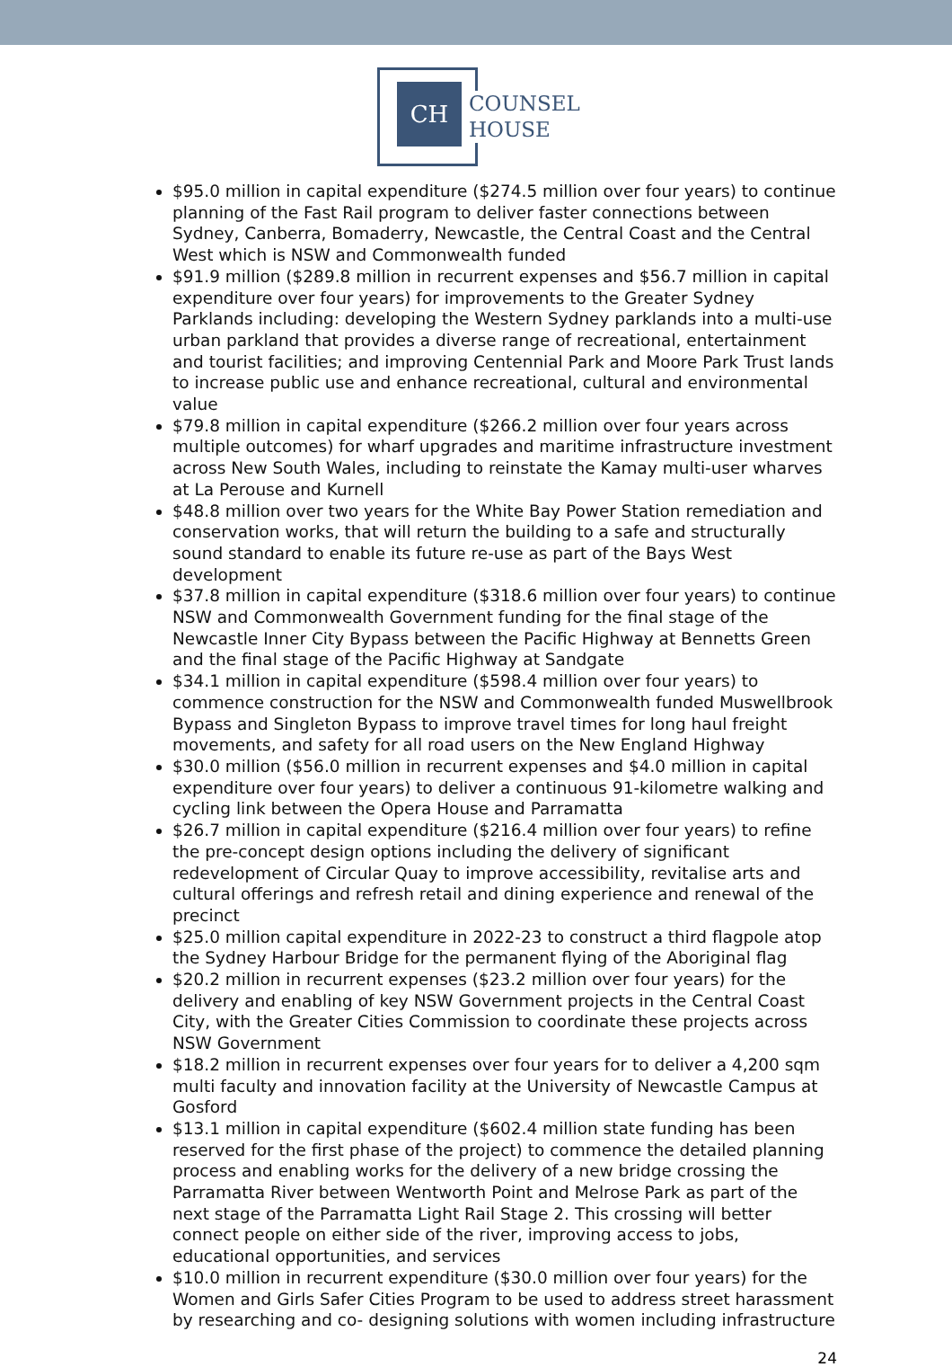CH
COUNSEL
HOUSE
$95.0 million in capital expenditure ($274.5 million over four years) to continue planning of the Fast Rail program to deliver faster connections between Sydney, Canberra, Bomaderry, Newcastle, the Central Coast and the Central West which is NSW and Commonwealth funded
$91.9 million ($289.8 million in recurrent expenses and $56.7 million in capital expenditure over four years) for improvements to the Greater Sydney Parklands including: developing the Western Sydney parklands into a multi-use urban parkland that provides a diverse range of recreational, entertainment and tourist facilities; and improving Centennial Park and Moore Park Trust lands to increase public use and enhance recreational, cultural and environmental value
$79.8 million in capital expenditure ($266.2 million over four years across multiple outcomes) for wharf upgrades and maritime infrastructure investment across New South Wales, including to reinstate the Kamay multi-user wharves at La Perouse and Kurnell
$48.8 million over two years for the White Bay Power Station remediation and conservation works, that will return the building to a safe and structurally sound standard to enable its future re-use as part of the Bays West development
$37.8 million in capital expenditure ($318.6 million over four years) to continue NSW and Commonwealth Government funding for the final stage of the Newcastle Inner City Bypass between the Pacific Highway at Bennetts Green and the final stage of the Pacific Highway at Sandgate
$34.1 million in capital expenditure ($598.4 million over four years) to commence construction for the NSW and Commonwealth funded Muswellbrook Bypass and Singleton Bypass to improve travel times for long haul freight movements, and safety for all road users on the New England Highway
$30.0 million ($56.0 million in recurrent expenses and $4.0 million in capital expenditure over four years) to deliver a continuous 91-kilometre walking and cycling link between the Opera House and Parramatta
$26.7 million in capital expenditure ($216.4 million over four years) to refine the pre-concept design options including the delivery of significant redevelopment of Circular Quay to improve accessibility, revitalise arts and cultural offerings and refresh retail and dining experience and renewal of the precinct
$25.0 million capital expenditure in 2022-23 to construct a third flagpole atop the Sydney Harbour Bridge for the permanent flying of the Aboriginal flag
$20.2 million in recurrent expenses ($23.2 million over four years) for the delivery and enabling of key NSW Government projects in the Central Coast City, with the Greater Cities Commission to coordinate these projects across NSW Government
$18.2 million in recurrent expenses over four years for to deliver a 4,200 sqm multi faculty and innovation facility at the University of Newcastle Campus at Gosford
$13.1 million in capital expenditure ($602.4 million state funding has been reserved for the first phase of the project) to commence the detailed planning process and enabling works for the delivery of a new bridge crossing the Parramatta River between Wentworth Point and Melrose Park as part of the next stage of the Parramatta Light Rail Stage 2. This crossing will better connect people on either side of the river, improving access to jobs, educational opportunities, and services
$10.0 million in recurrent expenditure ($30.0 million over four years) for the Women and Girls Safer Cities Program to be used to address street harassment by researching and co- designing solutions with women including infrastructure
24